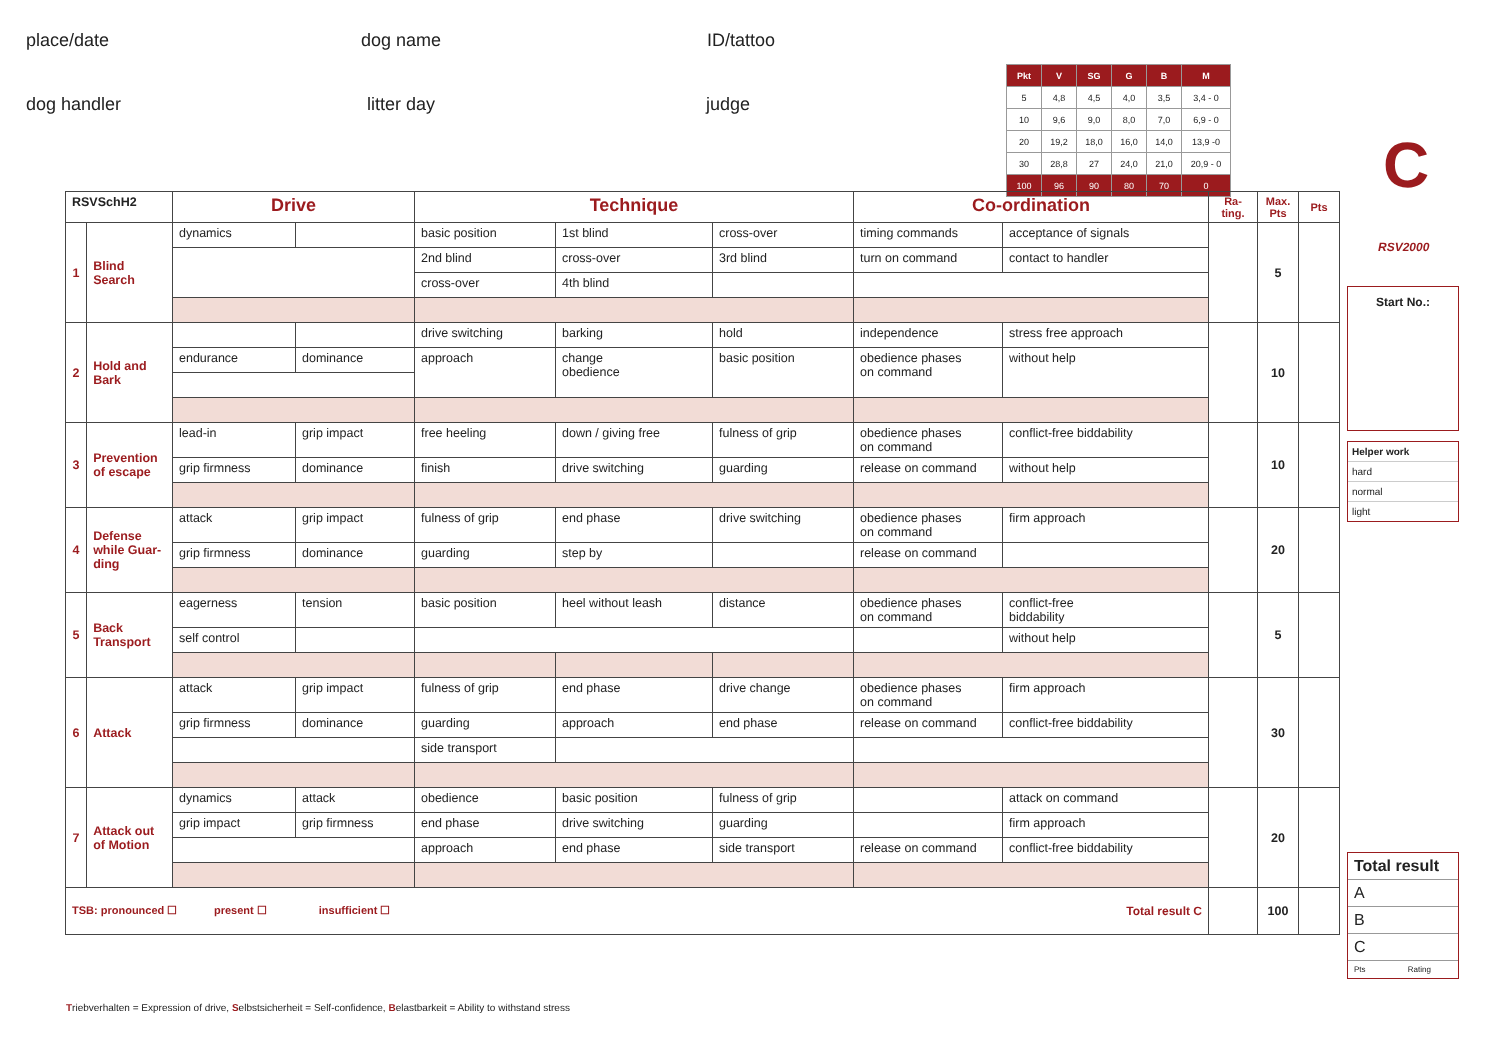place/date dog name ID/tattoo
dog handler litter day judge
| Pkt | V | SG | G | B | M |
| --- | --- | --- | --- | --- | --- |
| 5 | 4,8 | 4,5 | 4,0 | 3,5 | 3,4 - 0 |
| 10 | 9,6 | 9,0 | 8,0 | 7,0 | 6,9 - 0 |
| 20 | 19,2 | 18,0 | 16,0 | 14,0 | 13,9 -0 |
| 30 | 28,8 | 27 | 24,0 | 21,0 | 20,9 - 0 |
| 100 | 96 | 90 | 80 | 70 | 0 |
C
| RSVSchH2 | | Drive | | Technique | | | Co-ordination | | Ra- ting. | Max. Pts | Pts |
| 1 | Blind Search | dynamics | | basic position | 1st blind | cross-over | timing commands | acceptance of signals | | 5 | |
| | | | | 2nd blind | cross-over | 3rd blind | turn on command | contact to handler | | | |
| | | | | cross-over | 4th blind | | | | | | |
| 2 | Hold and Bark | | | drive switching | barking | hold | independence | stress free approach | | 10 | |
| | | endurance | dominance | approach | change obedience | basic position | obedience phases on command | without help | | | |
| 3 | Prevention of escape | lead-in | grip impact | free heeling | down / giving free | fulness of grip | obedience phases on command | conflict-free biddability | | 10 | |
| | | grip firmness | dominance | finish | drive switching | guarding | release on command | without help | | | |
| 4 | Defense while Guar- ding | attack | grip impact | fulness of grip | end phase | drive switching | obedience phases on command | firm approach | | 20 | |
| | | grip firmness | dominance | guarding | step by | | release on command | | | | |
| 5 | Back Transport | eagerness | tension | basic position | heel without leash | distance | obedience phases on command | conflict-free biddability | | 5 | |
| | | self control | | | | | | without help | | | |
| 6 | Attack | attack | grip impact | fulness of grip | end phase | drive change | obedience phases on command | firm approach | | 30 | |
| | | grip firmness | dominance | guarding | approach | end phase | release on command | conflict-free biddability | | | |
| | | | | side transport | | | | | | | |
| 7 | Attack out of Motion | dynamics | attack | obedience | basic position | fulness of grip | | attack on command | | 20 | |
| | | grip impact | grip firmness | end phase | drive switching | guarding | | firm approach | | | |
| | | | | approach | end phase | side transport | release on command | conflict-free biddability | | | |
| TSB: pronounced ☐ present ☐ insufficient ☐ Total result C | | | | | | | | | | 100 | |
RSV2000
Start No.:
Helper work
hard
normal
light
Total result
A
B
C
Pts Rating
Triebverhalten = Expression of drive, Selbstsicherheit = Self-confidence, Belastbarkeit = Ability to withstand stress